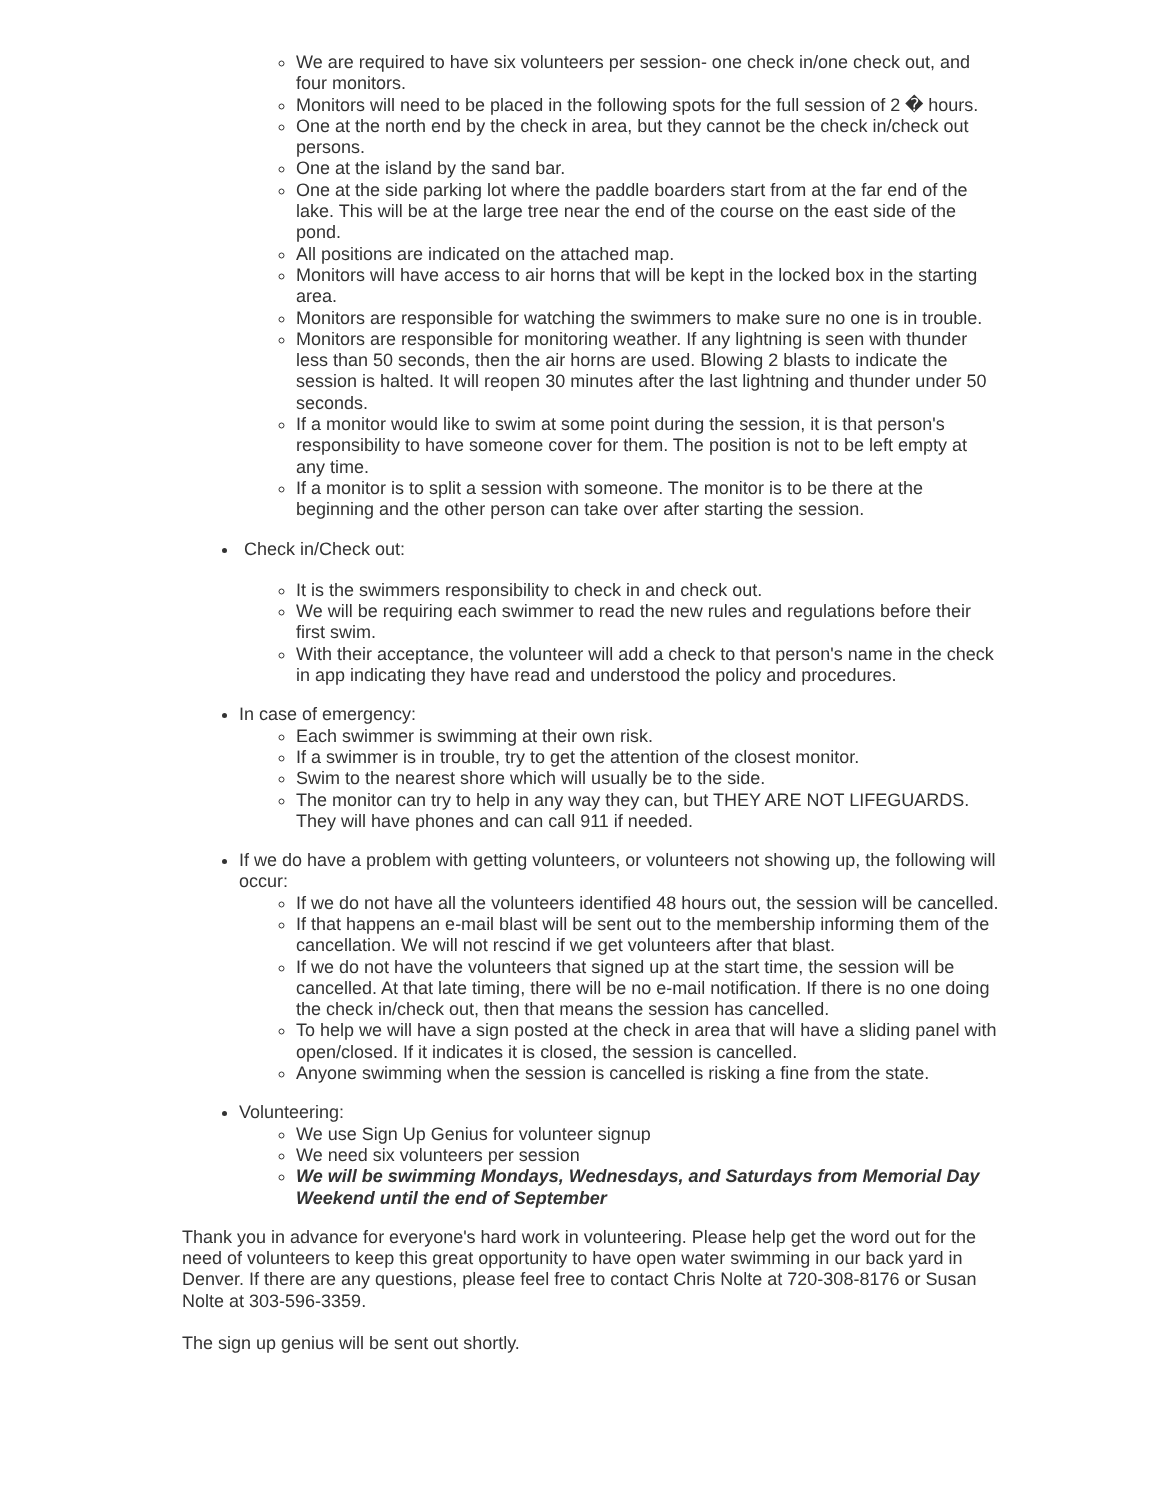We are required to have six volunteers per session- one check in/one check out, and four monitors.
Monitors will need to be placed in the following spots for the full session of 2 � hours.
One at the north end by the check in area, but they cannot be the check in/check out persons.
One at the island by the sand bar.
One at the side parking lot where the paddle boarders start from at the far end of the lake. This will be at the large tree near the end of the course on the east side of the pond.
All positions are indicated on the attached map.
Monitors will have access to air horns that will be kept in the locked box in the starting area.
Monitors are responsible for watching the swimmers to make sure no one is in trouble.
Monitors are responsible for monitoring weather. If any lightning is seen with thunder less than 50 seconds, then the air horns are used. Blowing 2 blasts to indicate the session is halted. It will reopen 30 minutes after the last lightning and thunder under 50 seconds.
If a monitor would like to swim at some point during the session, it is that person's responsibility to have someone cover for them. The position is not to be left empty at any time.
If a monitor is to split a session with someone. The monitor is to be there at the beginning and the other person can take over after starting the session.
Check in/Check out:
It is the swimmers responsibility to check in and check out.
We will be requiring each swimmer to read the new rules and regulations before their first swim.
With their acceptance, the volunteer will add a check to that person's name in the check in app indicating they have read and understood the policy and procedures.
In case of emergency:
Each swimmer is swimming at their own risk.
If a swimmer is in trouble, try to get the attention of the closest monitor.
Swim to the nearest shore which will usually be to the side.
The monitor can try to help in any way they can, but THEY ARE NOT LIFEGUARDS. They will have phones and can call 911 if needed.
If we do have a problem with getting volunteers, or volunteers not showing up, the following will occur:
If we do not have all the volunteers identified 48 hours out, the session will be cancelled.
If that happens an e-mail blast will be sent out to the membership informing them of the cancellation. We will not rescind if we get volunteers after that blast.
If we do not have the volunteers that signed up at the start time, the session will be cancelled. At that late timing, there will be no e-mail notification. If there is no one doing the check in/check out, then that means the session has cancelled.
To help we will have a sign posted at the check in area that will have a sliding panel with open/closed. If it indicates it is closed, the session is cancelled.
Anyone swimming when the session is cancelled is risking a fine from the state.
Volunteering:
We use Sign Up Genius for volunteer signup
We need six volunteers per session
We will be swimming Mondays, Wednesdays, and Saturdays from Memorial Day Weekend until the end of September
Thank you in advance for everyone's hard work in volunteering. Please help get the word out for the need of volunteers to keep this great opportunity to have open water swimming in our back yard in Denver. If there are any questions, please feel free to contact Chris Nolte at 720-308-8176 or Susan Nolte at 303-596-3359.
The sign up genius will be sent out shortly.